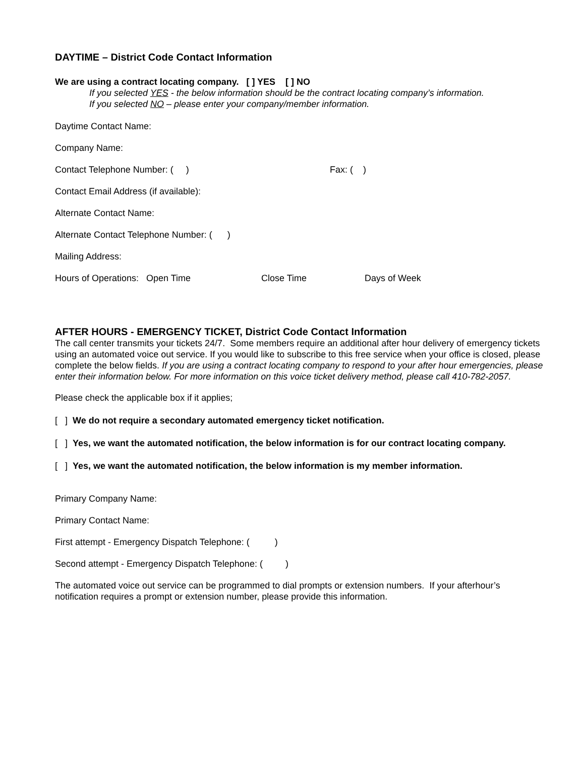DAYTIME – District Code Contact Information
We are using a contract locating company. [ ] YES [ ] NO
If you selected YES - the below information should be the contract locating company’s information.
If you selected NO – please enter your company/member information.
Daytime Contact Name:
Company Name:
Contact Telephone Number: ( ) Fax: ( )
Contact Email Address (if available):
Alternate Contact Name:
Alternate Contact Telephone Number: ( )
Mailing Address:
Hours of Operations: Open Time Close Time Days of Week
AFTER HOURS - EMERGENCY TICKET, District Code Contact Information
The call center transmits your tickets 24/7. Some members require an additional after hour delivery of emergency tickets using an automated voice out service. If you would like to subscribe to this free service when your office is closed, please complete the below fields. If you are using a contract locating company to respond to your after hour emergencies, please enter their information below. For more information on this voice ticket delivery method, please call 410-782-2057.
Please check the applicable box if it applies;
[ ] We do not require a secondary automated emergency ticket notification.
[ ] Yes, we want the automated notification, the below information is for our contract locating company.
[ ] Yes, we want the automated notification, the below information is my member information.
Primary Company Name:
Primary Contact Name:
First attempt - Emergency Dispatch Telephone: ( )
Second attempt - Emergency Dispatch Telephone: ( )
The automated voice out service can be programmed to dial prompts or extension numbers. If your afterhour’s notification requires a prompt or extension number, please provide this information.